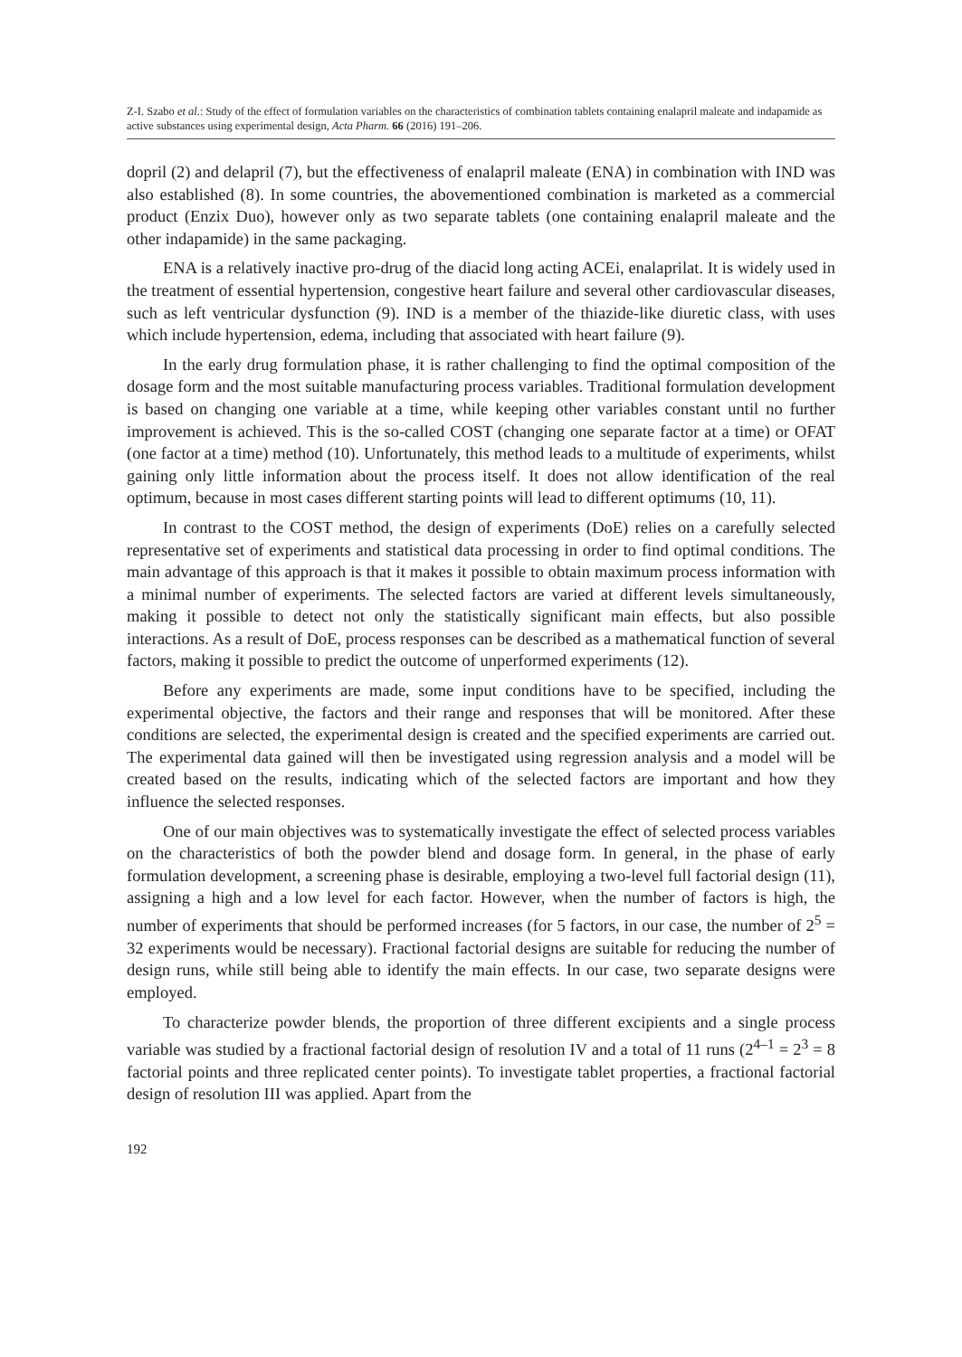Z-I. Szabo et al.: Study of the effect of formulation variables on the characteristics of combination tablets containing enalapril maleate and indapamide as active substances using experimental design, Acta Pharm. 66 (2016) 191–206.
dopril (2) and delapril (7), but the effectiveness of enalapril maleate (ENA) in combination with IND was also established (8). In some countries, the abovementioned combination is marketed as a commercial product (Enzix Duo), however only as two separate tablets (one containing enalapril maleate and the other indapamide) in the same packaging.
ENA is a relatively inactive pro-drug of the diacid long acting ACEi, enalaprilat. It is widely used in the treatment of essential hypertension, congestive heart failure and several other cardiovascular diseases, such as left ventricular dysfunction (9). IND is a member of the thiazide-like diuretic class, with uses which include hypertension, edema, including that associated with heart failure (9).
In the early drug formulation phase, it is rather challenging to find the optimal composition of the dosage form and the most suitable manufacturing process variables. Traditional formulation development is based on changing one variable at a time, while keeping other variables constant until no further improvement is achieved. This is the so-called COST (changing one separate factor at a time) or OFAT (one factor at a time) method (10). Unfortunately, this method leads to a multitude of experiments, whilst gaining only little information about the process itself. It does not allow identification of the real optimum, because in most cases different starting points will lead to different optimums (10, 11).
In contrast to the COST method, the design of experiments (DoE) relies on a carefully selected representative set of experiments and statistical data processing in order to find optimal conditions. The main advantage of this approach is that it makes it possible to obtain maximum process information with a minimal number of experiments. The selected factors are varied at different levels simultaneously, making it possible to detect not only the statistically significant main effects, but also possible interactions. As a result of DoE, process responses can be described as a mathematical function of several factors, making it possible to predict the outcome of unperformed experiments (12).
Before any experiments are made, some input conditions have to be specified, including the experimental objective, the factors and their range and responses that will be monitored. After these conditions are selected, the experimental design is created and the specified experiments are carried out. The experimental data gained will then be investigated using regression analysis and a model will be created based on the results, indicating which of the selected factors are important and how they influence the selected responses.
One of our main objectives was to systematically investigate the effect of selected process variables on the characteristics of both the powder blend and dosage form. In general, in the phase of early formulation development, a screening phase is desirable, employing a two-level full factorial design (11), assigning a high and a low level for each factor. However, when the number of factors is high, the number of experiments that should be performed increases (for 5 factors, in our case, the number of 2<sup>5</sup> = 32 experiments would be necessary). Fractional factorial designs are suitable for reducing the number of design runs, while still being able to identify the main effects. In our case, two separate designs were employed.
To characterize powder blends, the proportion of three different excipients and a single process variable was studied by a fractional factorial design of resolution IV and a total of 11 runs (2<sup>4–1</sup> = 2<sup>3</sup> = 8 factorial points and three replicated center points). To investigate tablet properties, a fractional factorial design of resolution III was applied. Apart from the
192